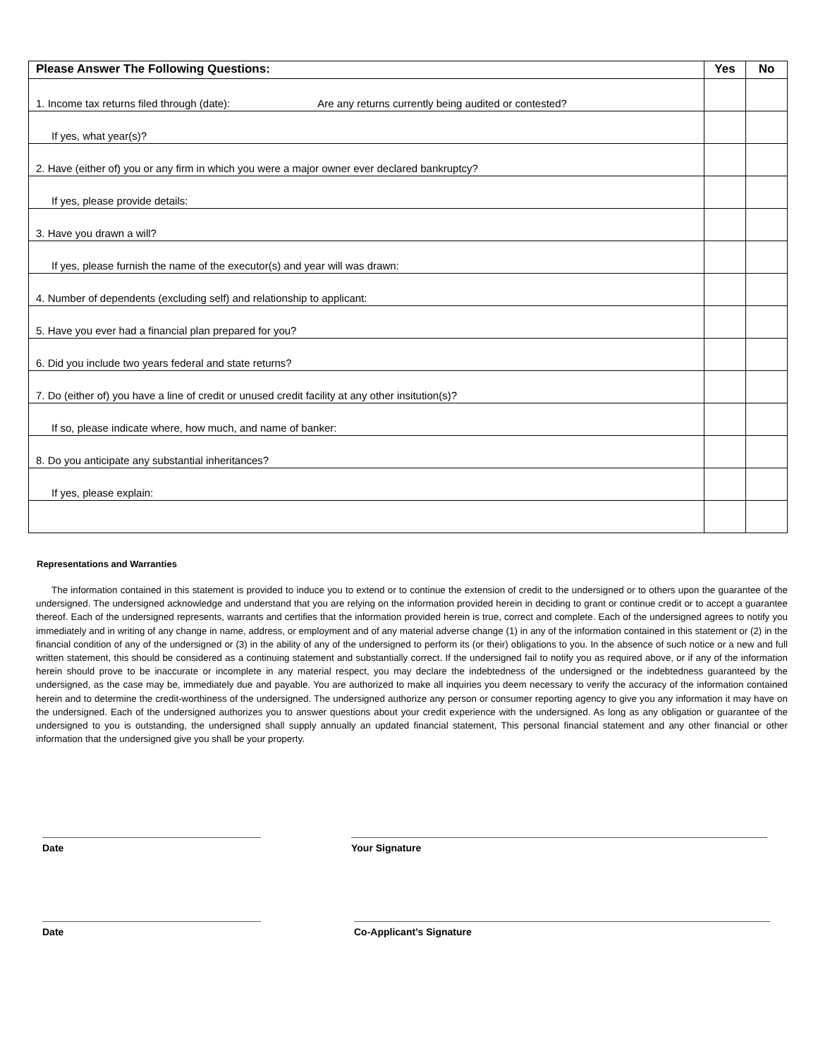| Please Answer The Following Questions: | Yes | No |
| --- | --- | --- |
| 1. Income tax returns filed through (date): Are any returns currently being audited or contested? | | |
| If yes, what year(s)? | | |
| 2. Have (either of) you or any firm in which you were a major owner ever declared bankruptcy? | | |
| If yes, please provide details: | | |
| 3. Have you drawn a will? | | |
| If yes, please furnish the name of the executor(s) and year will was drawn: | | |
| 4. Number of dependents (excluding self) and relationship to applicant: | | |
| 5. Have you ever had a financial plan prepared for you? | | |
| 6. Did you include two years federal and state returns? | | |
| 7. Do (either of) you have a line of credit or unused credit facility at any other insitution(s)? | | |
| If so, please indicate where, how much, and name of banker: | | |
| 8. Do you anticipate any substantial inheritances? | | |
| If yes, please explain: | | |
Representations and Warranties
The information contained in this statement is provided to induce you to extend or to continue the extension of credit to the undersigned or to others upon the guarantee of the undersigned. The undersigned acknowledge and understand that you are relying on the information provided herein in deciding to grant or continue credit or to accept a guarantee thereof. Each of the undersigned represents, warrants and certifies that the information provided herein is true, correct and complete. Each of the undersigned agrees to notify you immediately and in writing of any change in name, address, or employment and of any material adverse change (1) in any of the information contained in this statement or (2) in the financial condition of any of the undersigned or (3) in the ability of any of the undersigned to perform its (or their) obligations to you. In the absence of such notice or a new and full written statement, this should be considered as a continuing statement and substantially correct. If the undersigned fail to notify you as required above, or if any of the information herein should prove to be inaccurate or incomplete in any material respect, you may declare the indebtedness of the undersigned or the indebtedness guaranteed by the undersigned, as the case may be, immediately due and payable. You are authorized to make all inquiries you deem necessary to verify the accuracy of the information contained herein and to determine the credit-worthiness of the undersigned. The undersigned authorize any person or consumer reporting agency to give you any information it may have on the undersigned. Each of the undersigned authorizes you to answer questions about your credit experience with the undersigned. As long as any obligation or guarantee of the undersigned to you is outstanding, the undersigned shall supply annually an updated financial statement, This personal financial statement and any other financial or other information that the undersigned give you shall be your property.
Date Your Signature
Date Co-Applicant’s Signature